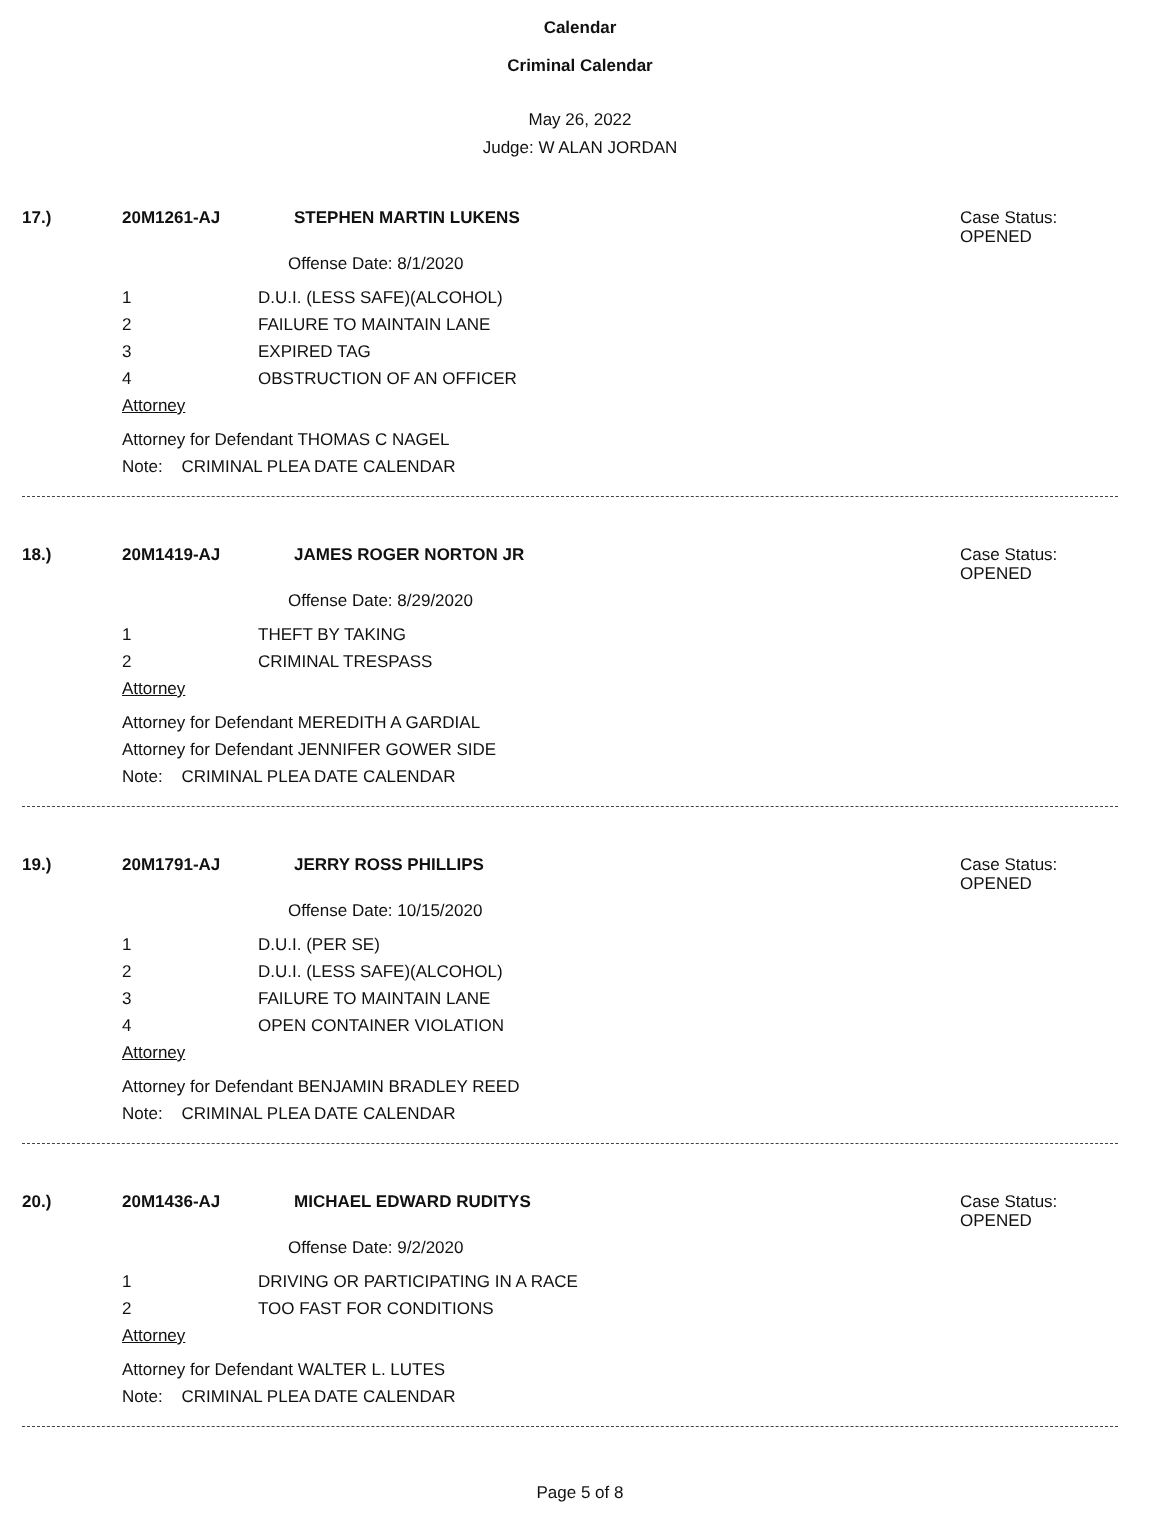Calendar
Criminal Calendar
May 26, 2022
Judge: W ALAN JORDAN
17.) 20M1261-AJ STEPHEN MARTIN LUKENS
Case Status:
OPENED
Offense Date: 8/1/2020
1 D.U.I. (LESS SAFE)(ALCOHOL)
2 FAILURE TO MAINTAIN LANE
3 EXPIRED TAG
4 OBSTRUCTION OF AN OFFICER
Attorney
Attorney for Defendant THOMAS C NAGEL
Note: CRIMINAL PLEA DATE CALENDAR
18.) 20M1419-AJ JAMES ROGER NORTON JR
Case Status:
OPENED
Offense Date: 8/29/2020
1 THEFT BY TAKING
2 CRIMINAL TRESPASS
Attorney
Attorney for Defendant MEREDITH A GARDIAL
Attorney for Defendant JENNIFER GOWER SIDE
Note: CRIMINAL PLEA DATE CALENDAR
19.) 20M1791-AJ JERRY ROSS PHILLIPS
Case Status:
OPENED
Offense Date: 10/15/2020
1 D.U.I. (PER SE)
2 D.U.I. (LESS SAFE)(ALCOHOL)
3 FAILURE TO MAINTAIN LANE
4 OPEN CONTAINER VIOLATION
Attorney
Attorney for Defendant BENJAMIN BRADLEY REED
Note: CRIMINAL PLEA DATE CALENDAR
20.) 20M1436-AJ MICHAEL EDWARD RUDITYS
Case Status:
OPENED
Offense Date: 9/2/2020
1 DRIVING OR PARTICIPATING IN A RACE
2 TOO FAST FOR CONDITIONS
Attorney
Attorney for Defendant WALTER L. LUTES
Note: CRIMINAL PLEA DATE CALENDAR
Page 5 of 8